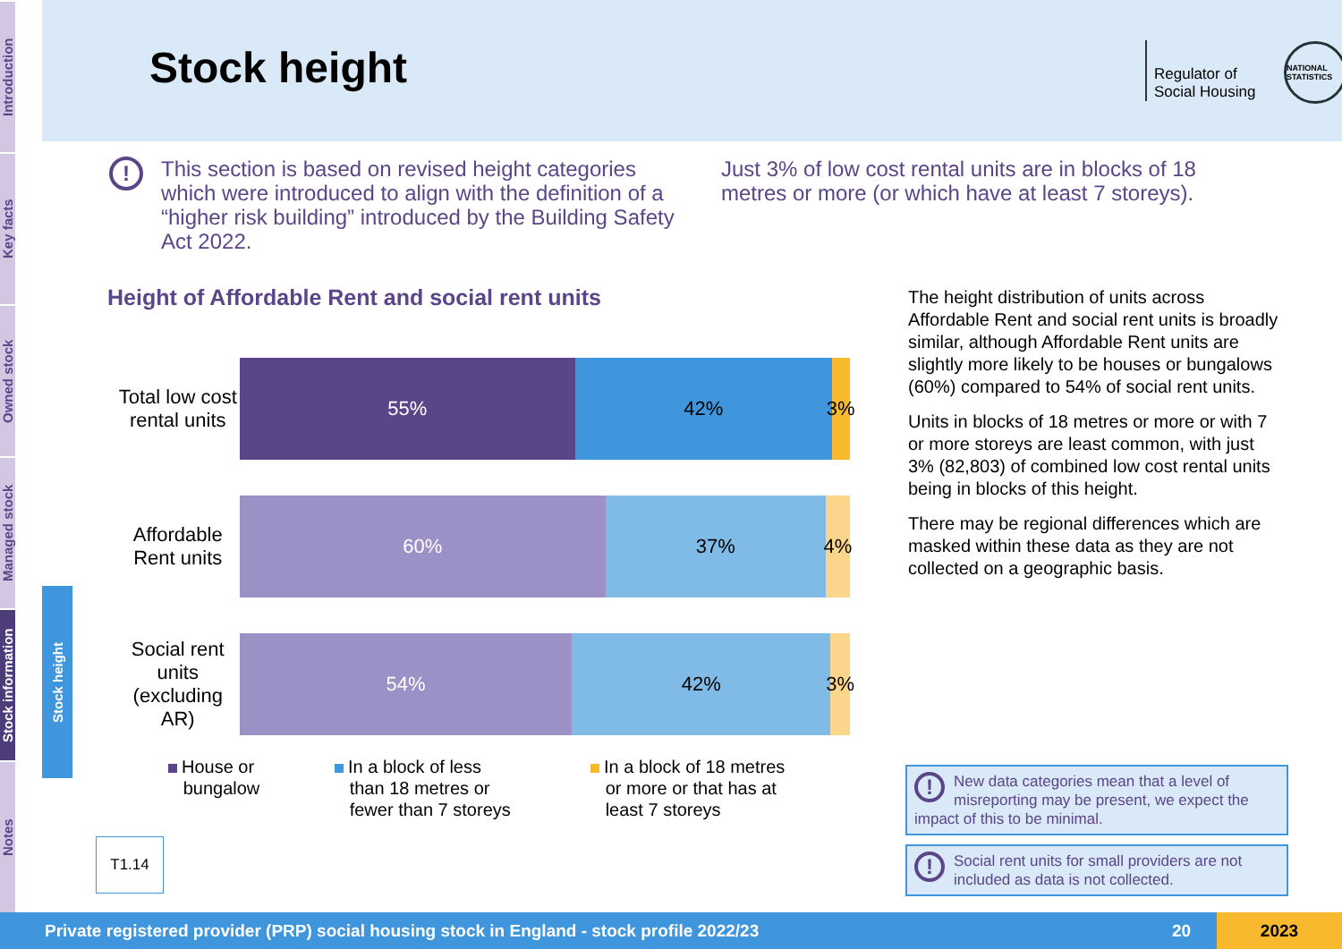Introduction
Key facts
Owned stock
Managed stock
Stock information
Notes
Stock height
Stock height
Regulator of
Social Housing
NATIONAL STATISTICS
!
This section is based on revised height categories which were introduced to align with the definition of a “higher risk building” introduced by the Building Safety Act 2022.
Just 3% of low cost rental units are in blocks of 18 metres or more (or which have at least 7 storeys).
Height of Affordable Rent and social rent units
Total low cost rental units
55% 42% 3%
Affordable Rent units
60% 37% 4%
Social rent units (excluding AR)
54% 42% 3%
House or
bungalow
In a block of less
than 18 metres or
fewer than 7 storeys
In a block of 18 metres
or more or that has at
least 7 storeys
T1.14
The height distribution of units across Affordable Rent and social rent units is broadly similar, although Affordable Rent units are slightly more likely to be houses or bungalows (60%) compared to 54% of social rent units.
Units in blocks of 18 metres or more or with 7 or more storeys are least common, with just 3% (82,803) of combined low cost rental units being in blocks of this height.
There may be regional differences which are masked within these data as they are not collected on a geographic basis.
! New data categories mean that a level of misreporting may be present, we expect the impact of this to be minimal.
! Social rent units for small providers are not included as data is not collected.
Private registered provider (PRP) social housing stock in England - stock profile 2022/23 20 2023